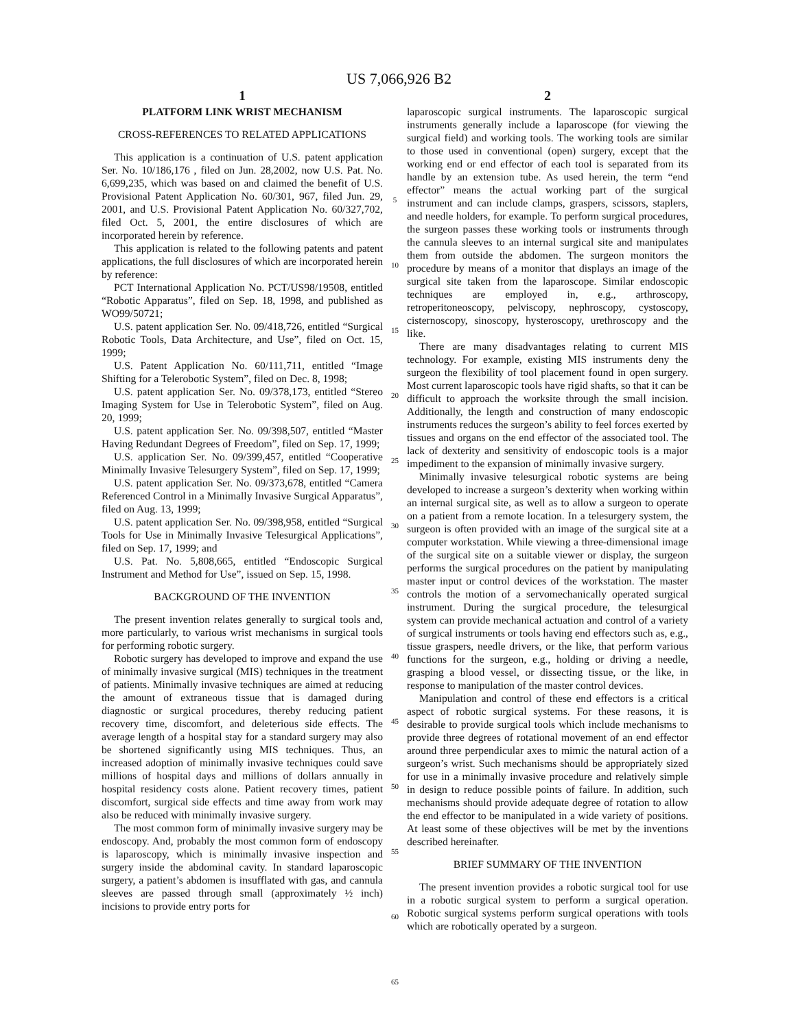US 7,066,926 B2
1
PLATFORM LINK WRIST MECHANISM
CROSS-REFERENCES TO RELATED APPLICATIONS
This application is a continuation of U.S. patent application Ser. No. 10/186,176 , filed on Jun. 28,2002, now U.S. Pat. No. 6,699,235, which was based on and claimed the benefit of U.S. Provisional Patent Application No. 60/301, 967, filed Jun. 29, 2001, and U.S. Provisional Patent Application No. 60/327,702, filed Oct. 5, 2001, the entire disclosures of which are incorporated herein by reference.
This application is related to the following patents and patent applications, the full disclosures of which are incorporated herein by reference:
PCT International Application No. PCT/US98/19508, entitled “Robotic Apparatus”, filed on Sep. 18, 1998, and published as WO99/50721;
U.S. patent application Ser. No. 09/418,726, entitled “Surgical Robotic Tools, Data Architecture, and Use”, filed on Oct. 15, 1999;
U.S. Patent Application No. 60/111,711, entitled “Image Shifting for a Telerobotic System”, filed on Dec. 8, 1998;
U.S. patent application Ser. No. 09/378,173, entitled “Stereo Imaging System for Use in Telerobotic System”, filed on Aug. 20, 1999;
U.S. patent application Ser. No. 09/398,507, entitled “Master Having Redundant Degrees of Freedom”, filed on Sep. 17, 1999;
U.S. application Ser. No. 09/399,457, entitled “Cooperative Minimally Invasive Telesurgery System”, filed on Sep. 17, 1999;
U.S. patent application Ser. No. 09/373,678, entitled “Camera Referenced Control in a Minimally Invasive Surgical Apparatus”, filed on Aug. 13, 1999;
U.S. patent application Ser. No. 09/398,958, entitled “Surgical Tools for Use in Minimally Invasive Telesurgical Applications”, filed on Sep. 17, 1999; and
U.S. Pat. No. 5,808,665, entitled “Endoscopic Surgical Instrument and Method for Use”, issued on Sep. 15, 1998.
BACKGROUND OF THE INVENTION
The present invention relates generally to surgical tools and, more particularly, to various wrist mechanisms in surgical tools for performing robotic surgery.
Robotic surgery has developed to improve and expand the use of minimally invasive surgical (MIS) techniques in the treatment of patients. Minimally invasive techniques are aimed at reducing the amount of extraneous tissue that is damaged during diagnostic or surgical procedures, thereby reducing patient recovery time, discomfort, and deleterious side effects. The average length of a hospital stay for a standard surgery may also be shortened significantly using MIS techniques. Thus, an increased adoption of minimally invasive techniques could save millions of hospital days and millions of dollars annually in hospital residency costs alone. Patient recovery times, patient discomfort, surgical side effects and time away from work may also be reduced with minimally invasive surgery.
The most common form of minimally invasive surgery may be endoscopy. And, probably the most common form of endoscopy is laparoscopy, which is minimally invasive inspection and surgery inside the abdominal cavity. In standard laparoscopic surgery, a patient’s abdomen is insufflated with gas, and cannula sleeves are passed through small (approximately ½ inch) incisions to provide entry ports for
5
10
15
20
25
30
35
40
45
50
55
60
65
2
laparoscopic surgical instruments. The laparoscopic surgical instruments generally include a laparoscope (for viewing the surgical field) and working tools. The working tools are similar to those used in conventional (open) surgery, except that the working end or end effector of each tool is separated from its handle by an extension tube. As used herein, the term “end effector” means the actual working part of the surgical instrument and can include clamps, graspers, scissors, staplers, and needle holders, for example. To perform surgical procedures, the surgeon passes these working tools or instruments through the cannula sleeves to an internal surgical site and manipulates them from outside the abdomen. The surgeon monitors the procedure by means of a monitor that displays an image of the surgical site taken from the laparoscope. Similar endoscopic techniques are employed in, e.g., arthroscopy, retroperitoneoscopy, pelviscopy, nephroscopy, cystoscopy, cisternoscopy, sinoscopy, hysteroscopy, urethroscopy and the like.
There are many disadvantages relating to current MIS technology. For example, existing MIS instruments deny the surgeon the flexibility of tool placement found in open surgery. Most current laparoscopic tools have rigid shafts, so that it can be difficult to approach the worksite through the small incision. Additionally, the length and construction of many endoscopic instruments reduces the surgeon’s ability to feel forces exerted by tissues and organs on the end effector of the associated tool. The lack of dexterity and sensitivity of endoscopic tools is a major impediment to the expansion of minimally invasive surgery.
Minimally invasive telesurgical robotic systems are being developed to increase a surgeon’s dexterity when working within an internal surgical site, as well as to allow a surgeon to operate on a patient from a remote location. In a telesurgery system, the surgeon is often provided with an image of the surgical site at a computer workstation. While viewing a three-dimensional image of the surgical site on a suitable viewer or display, the surgeon performs the surgical procedures on the patient by manipulating master input or control devices of the workstation. The master controls the motion of a servomechanically operated surgical instrument. During the surgical procedure, the telesurgical system can provide mechanical actuation and control of a variety of surgical instruments or tools having end effectors such as, e.g., tissue graspers, needle drivers, or the like, that perform various functions for the surgeon, e.g., holding or driving a needle, grasping a blood vessel, or dissecting tissue, or the like, in response to manipulation of the master control devices.
Manipulation and control of these end effectors is a critical aspect of robotic surgical systems. For these reasons, it is desirable to provide surgical tools which include mechanisms to provide three degrees of rotational movement of an end effector around three perpendicular axes to mimic the natural action of a surgeon’s wrist. Such mechanisms should be appropriately sized for use in a minimally invasive procedure and relatively simple in design to reduce possible points of failure. In addition, such mechanisms should provide adequate degree of rotation to allow the end effector to be manipulated in a wide variety of positions. At least some of these objectives will be met by the inventions described hereinafter.
BRIEF SUMMARY OF THE INVENTION
The present invention provides a robotic surgical tool for use in a robotic surgical system to perform a surgical operation. Robotic surgical systems perform surgical operations with tools which are robotically operated by a surgeon.